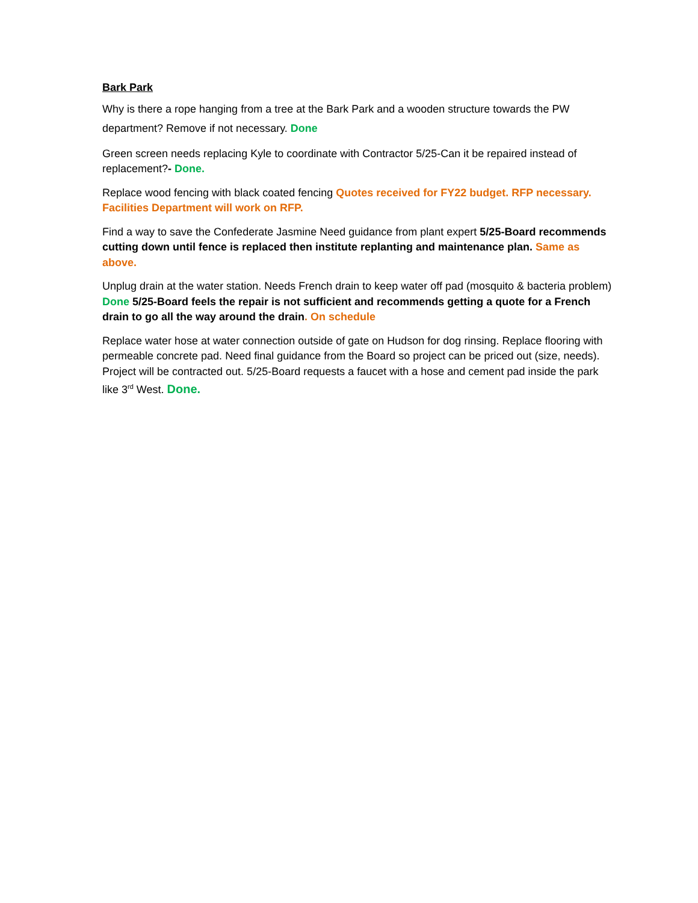Bark Park
Why is there a rope hanging from a tree at the Bark Park and a wooden structure towards the PW department? Remove if not necessary. Done
Green screen needs replacing Kyle to coordinate with Contractor 5/25-Can it be repaired instead of replacement?- Done.
Replace wood fencing with black coated fencing Quotes received for FY22 budget. RFP necessary. Facilities Department will work on RFP.
Find a way to save the Confederate Jasmine Need guidance from plant expert 5/25-Board recommends cutting down until fence is replaced then institute replanting and maintenance plan. Same as above.
Unplug drain at the water station. Needs French drain to keep water off pad (mosquito & bacteria problem) Done 5/25-Board feels the repair is not sufficient and recommends getting a quote for a French drain to go all the way around the drain. On schedule
Replace water hose at water connection outside of gate on Hudson for dog rinsing. Replace flooring with permeable concrete pad. Need final guidance from the Board so project can be priced out (size, needs). Project will be contracted out. 5/25-Board requests a faucet with a hose and cement pad inside the park like 3<sup>rd</sup> West. Done.